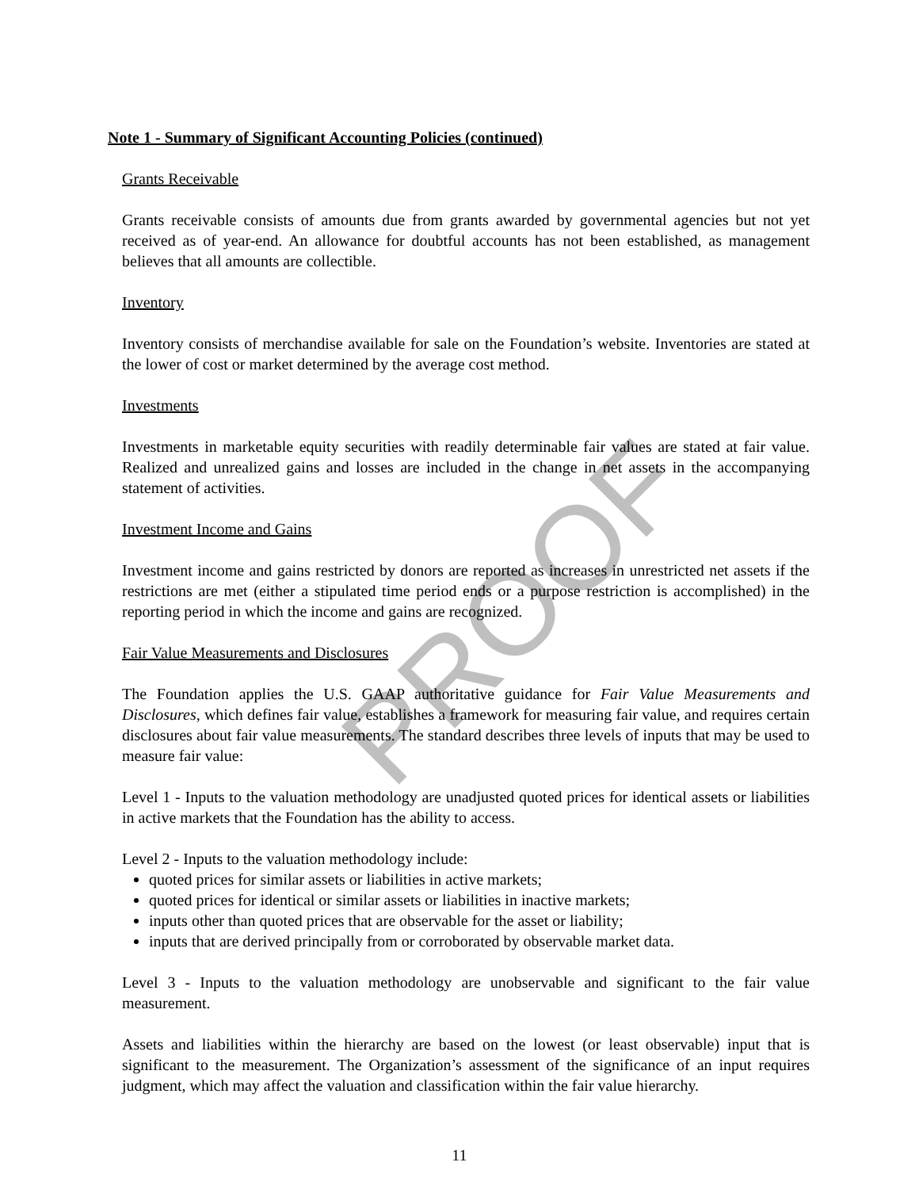PROOF
Note 1 - Summary of Significant Accounting Policies (continued)
Grants Receivable
Grants receivable consists of amounts due from grants awarded by governmental agencies but not yet received as of year-end. An allowance for doubtful accounts has not been established, as management believes that all amounts are collectible.
Inventory
Inventory consists of merchandise available for sale on the Foundation’s website. Inventories are stated at the lower of cost or market determined by the average cost method.
Investments
Investments in marketable equity securities with readily determinable fair values are stated at fair value. Realized and unrealized gains and losses are included in the change in net assets in the accompanying statement of activities.
Investment Income and Gains
Investment income and gains restricted by donors are reported as increases in unrestricted net assets if the restrictions are met (either a stipulated time period ends or a purpose restriction is accomplished) in the reporting period in which the income and gains are recognized.
Fair Value Measurements and Disclosures
The Foundation applies the U.S. GAAP authoritative guidance for Fair Value Measurements and Disclosures, which defines fair value, establishes a framework for measuring fair value, and requires certain disclosures about fair value measurements. The standard describes three levels of inputs that may be used to measure fair value:
Level 1 - Inputs to the valuation methodology are unadjusted quoted prices for identical assets or liabilities in active markets that the Foundation has the ability to access.
Level 2 - Inputs to the valuation methodology include:
quoted prices for similar assets or liabilities in active markets;
quoted prices for identical or similar assets or liabilities in inactive markets;
inputs other than quoted prices that are observable for the asset or liability;
inputs that are derived principally from or corroborated by observable market data.
Level 3 - Inputs to the valuation methodology are unobservable and significant to the fair value measurement.
Assets and liabilities within the hierarchy are based on the lowest (or least observable) input that is significant to the measurement. The Organization’s assessment of the significance of an input requires judgment, which may affect the valuation and classification within the fair value hierarchy.
11